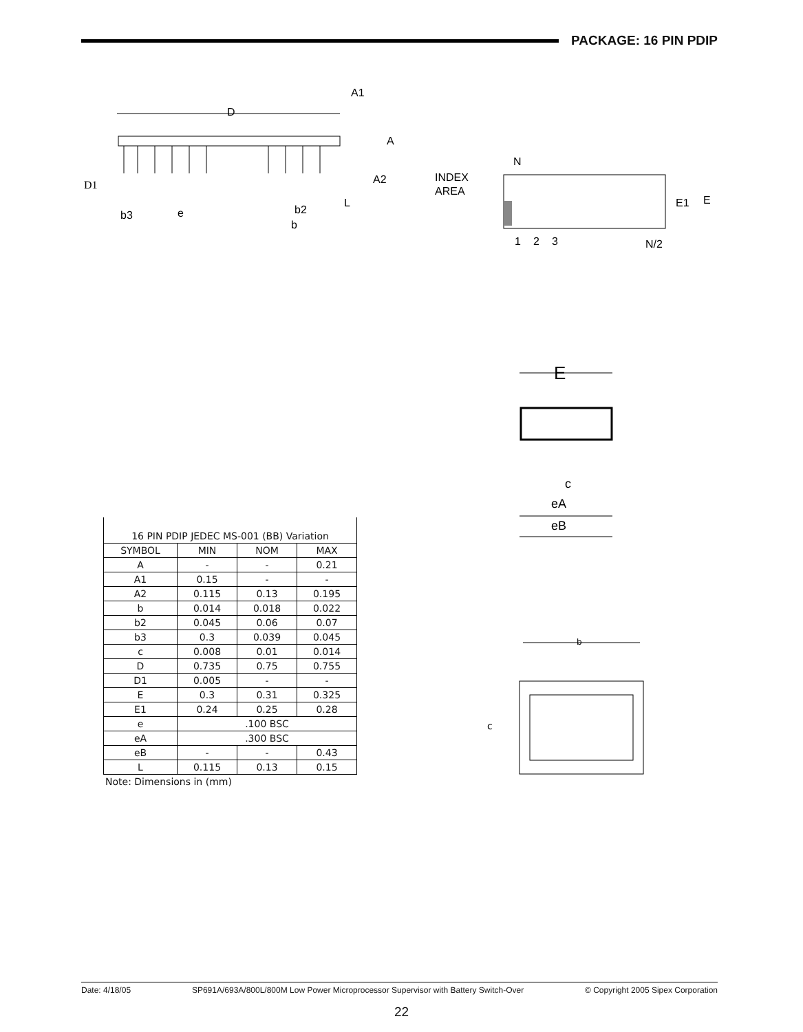PACKAGE: 16 PIN PDIP
D
A1
A
A2
L
D1
b3
e
b2
b
N
INDEX
AREA
E1
E
1
2
3
N/2
E
c
eA
eB
b
c
| 16 PIN PDIP JEDEC MS-001 (BB) Variation | | | |
| --- | --- | --- | --- |
| SYMBOL | MIN | NOM | MAX |
| A | - | - | 0.21 |
| A1 | 0.15 | - | - |
| A2 | 0.115 | 0.13 | 0.195 |
| b | 0.014 | 0.018 | 0.022 |
| b2 | 0.045 | 0.06 | 0.07 |
| b3 | 0.3 | 0.039 | 0.045 |
| c | 0.008 | 0.01 | 0.014 |
| D | 0.735 | 0.75 | 0.755 |
| D1 | 0.005 | - | - |
| E | 0.3 | 0.31 | 0.325 |
| E1 | 0.24 | 0.25 | 0.28 |
| e | .100 BSC | | |
| eA | .300 BSC | | |
| eB | - | - | 0.43 |
| L | 0.115 | 0.13 | 0.15 |
Note: Dimensions in (mm)
Date: 4/18/05 SP691A/693A/800L/800M Low Power Microprocessor Supervisor with Battery Switch-Over © Copyright 2005 Sipex Corporation
22